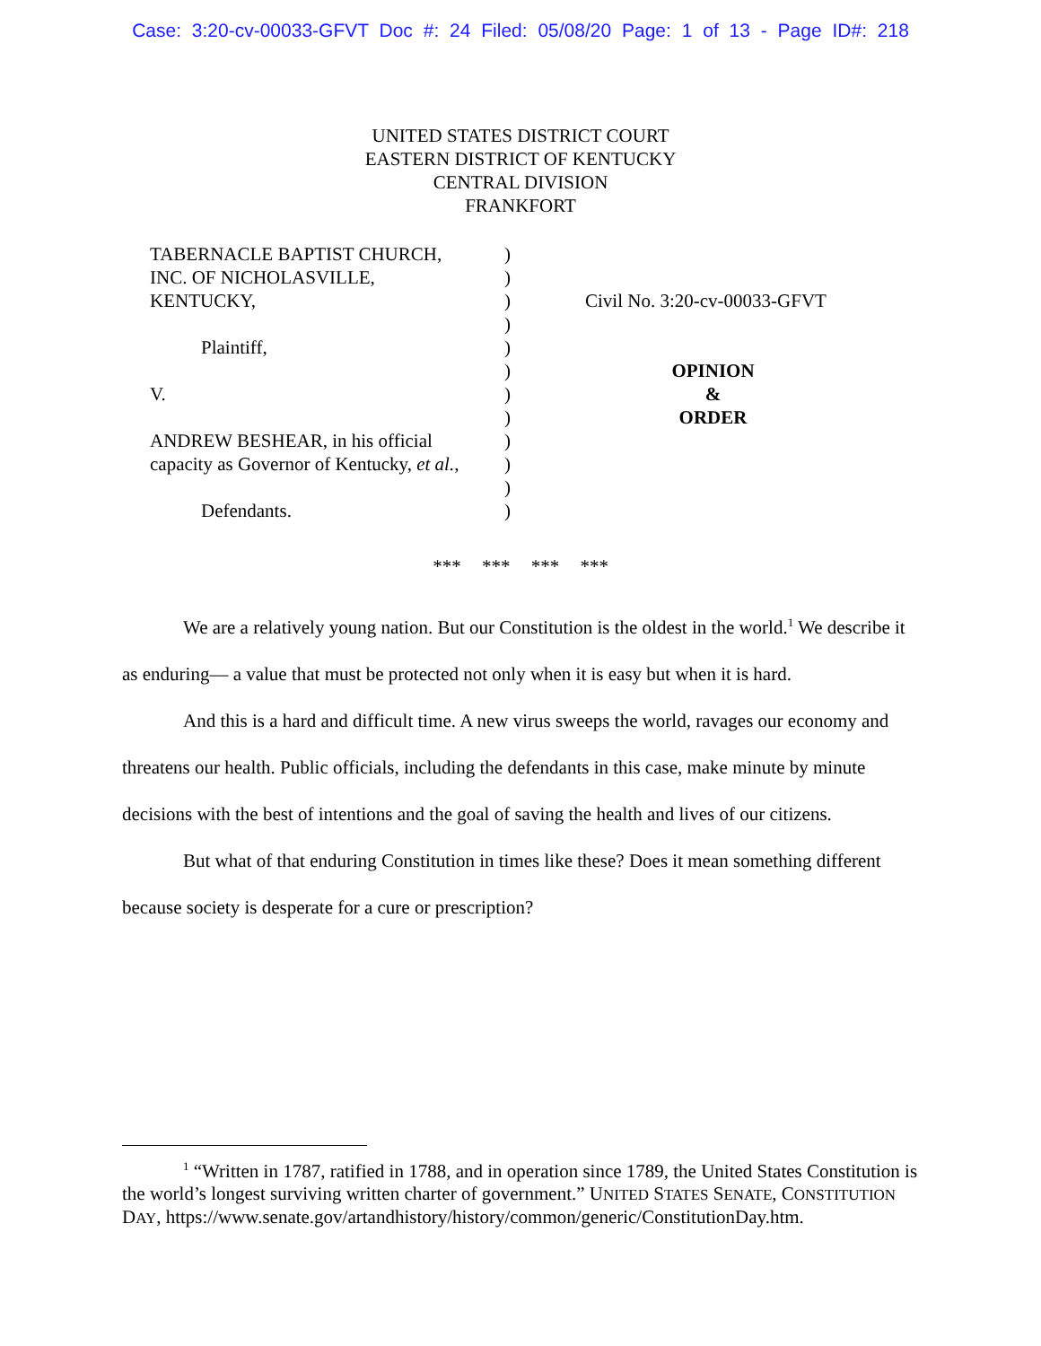Case: 3:20-cv-00033-GFVT Doc #: 24 Filed: 05/08/20 Page: 1 of 13 - Page ID#: 218
UNITED STATES DISTRICT COURT
EASTERN DISTRICT OF KENTUCKY
CENTRAL DIVISION
FRANKFORT
TABERNACLE BAPTIST CHURCH,
INC. OF NICHOLASVILLE,
KENTUCKY,
Plaintiff,
V.
ANDREW BESHEAR, in his official
capacity as Governor of Kentucky, et al.,
Defendants.
)
)
)
)
)
)
)
)
)
)
)
)
Civil No. 3:20-cv-00033-GFVT
OPINION
&
ORDER
*** *** *** ***
We are a relatively young nation. But our Constitution is the oldest in the world.<sup>1</sup> We describe it as enduring— a value that must be protected not only when it is easy but when it is hard.
And this is a hard and difficult time. A new virus sweeps the world, ravages our economy and threatens our health. Public officials, including the defendants in this case, make minute by minute decisions with the best of intentions and the goal of saving the health and lives of our citizens.
But what of that enduring Constitution in times like these? Does it mean something different because society is desperate for a cure or prescription?
<sup>1</sup> “Written in 1787, ratified in 1788, and in operation since 1789, the United States Constitution is the world’s longest surviving written charter of government.” UNITED STATES SENATE, CONSTITUTION DAY, https://www.senate.gov/artandhistory/history/common/generic/ConstitutionDay.htm.